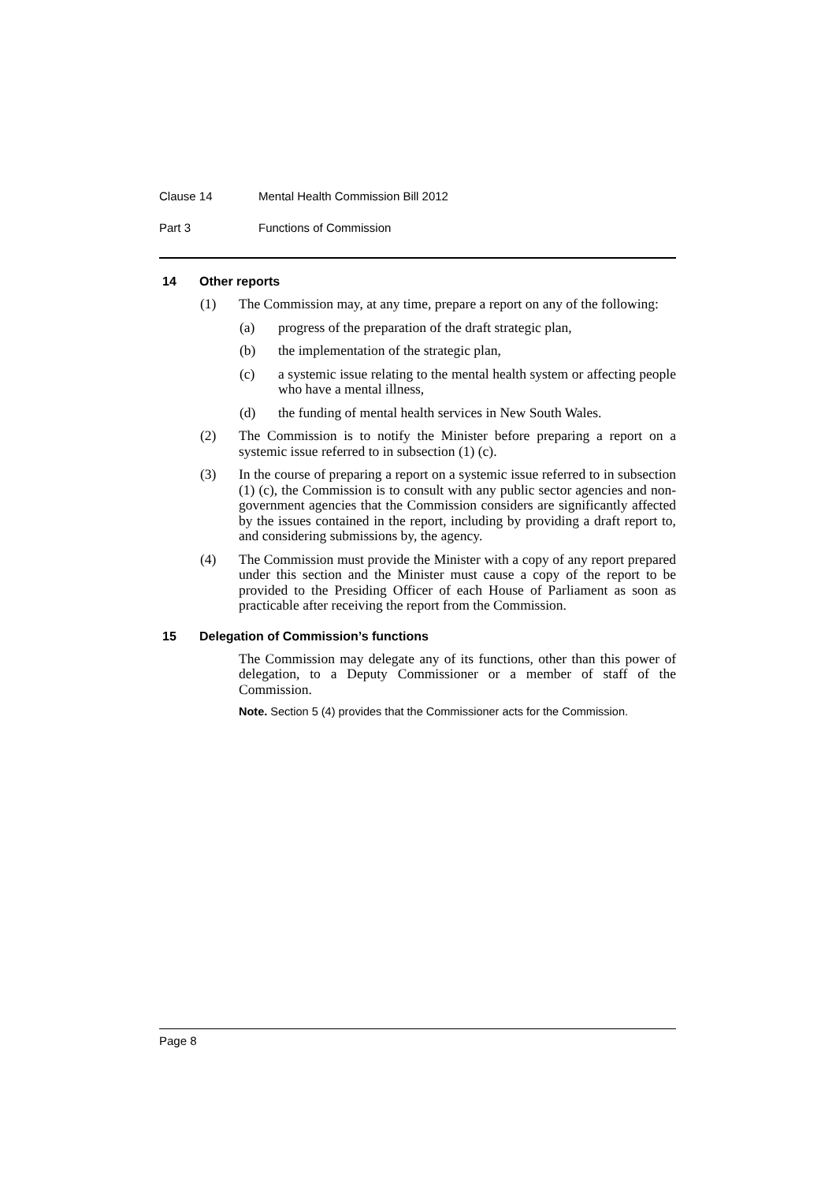Clause 14 Mental Health Commission Bill 2012
Part 3 Functions of Commission
14 Other reports
(1) The Commission may, at any time, prepare a report on any of the following:
(a) progress of the preparation of the draft strategic plan,
(b) the implementation of the strategic plan,
(c) a systemic issue relating to the mental health system or affecting people who have a mental illness,
(d) the funding of mental health services in New South Wales.
(2) The Commission is to notify the Minister before preparing a report on a systemic issue referred to in subsection (1) (c).
(3) In the course of preparing a report on a systemic issue referred to in subsection (1) (c), the Commission is to consult with any public sector agencies and non-government agencies that the Commission considers are significantly affected by the issues contained in the report, including by providing a draft report to, and considering submissions by, the agency.
(4) The Commission must provide the Minister with a copy of any report prepared under this section and the Minister must cause a copy of the report to be provided to the Presiding Officer of each House of Parliament as soon as practicable after receiving the report from the Commission.
15 Delegation of Commission’s functions
The Commission may delegate any of its functions, other than this power of delegation, to a Deputy Commissioner or a member of staff of the Commission.
Note. Section 5 (4) provides that the Commissioner acts for the Commission.
Page 8